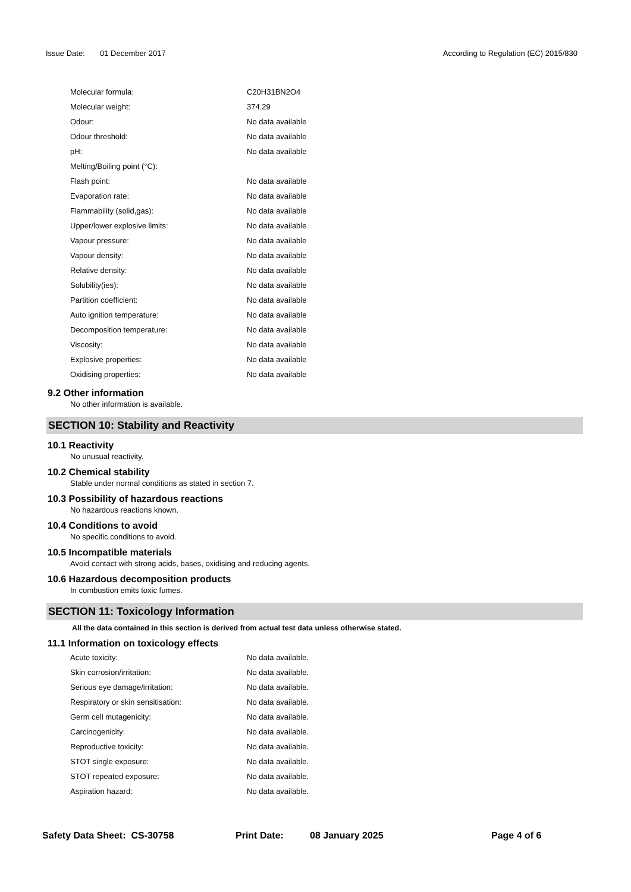Issue Date: 01 December 2017
According to Regulation (EC) 2015/830
| Molecular formula: | C20H31BN2O4 |
| Molecular weight: | 374.29 |
| Odour: | No data available |
| Odour threshold: | No data available |
| pH: | No data available |
| Melting/Boiling point (°C): | |
| Flash point: | No data available |
| Evaporation rate: | No data available |
| Flammability (solid,gas): | No data available |
| Upper/lower explosive limits: | No data available |
| Vapour pressure: | No data available |
| Vapour density: | No data available |
| Relative density: | No data available |
| Solubility(ies): | No data available |
| Partition coefficient: | No data available |
| Auto ignition temperature: | No data available |
| Decomposition temperature: | No data available |
| Viscosity: | No data available |
| Explosive properties: | No data available |
| Oxidising properties: | No data available |
9.2 Other information
No other information is available.
SECTION 10: Stability and Reactivity
10.1 Reactivity
No unusual reactivity.
10.2 Chemical stability
Stable under normal conditions as stated in section 7.
10.3 Possibility of hazardous reactions
No hazardous reactions known.
10.4 Conditions to avoid
No specific conditions to avoid.
10.5 Incompatible materials
Avoid contact with strong acids, bases, oxidising and reducing agents.
10.6 Hazardous decomposition products
In combustion emits toxic fumes.
SECTION 11: Toxicology Information
All the data contained in this section is derived from actual test data unless otherwise stated.
11.1 Information on toxicology effects
| Acute toxicity: | No data available. |
| Skin corrosion/irritation: | No data available. |
| Serious eye damage/irritation: | No data available. |
| Respiratory or skin sensitisation: | No data available. |
| Germ cell mutagenicity: | No data available. |
| Carcinogenicity: | No data available. |
| Reproductive toxicity: | No data available. |
| STOT single exposure: | No data available. |
| STOT repeated exposure: | No data available. |
| Aspiration hazard: | No data available. |
Safety Data Sheet: CS-30758 Print Date: 08 January 2025 Page 4 of 6